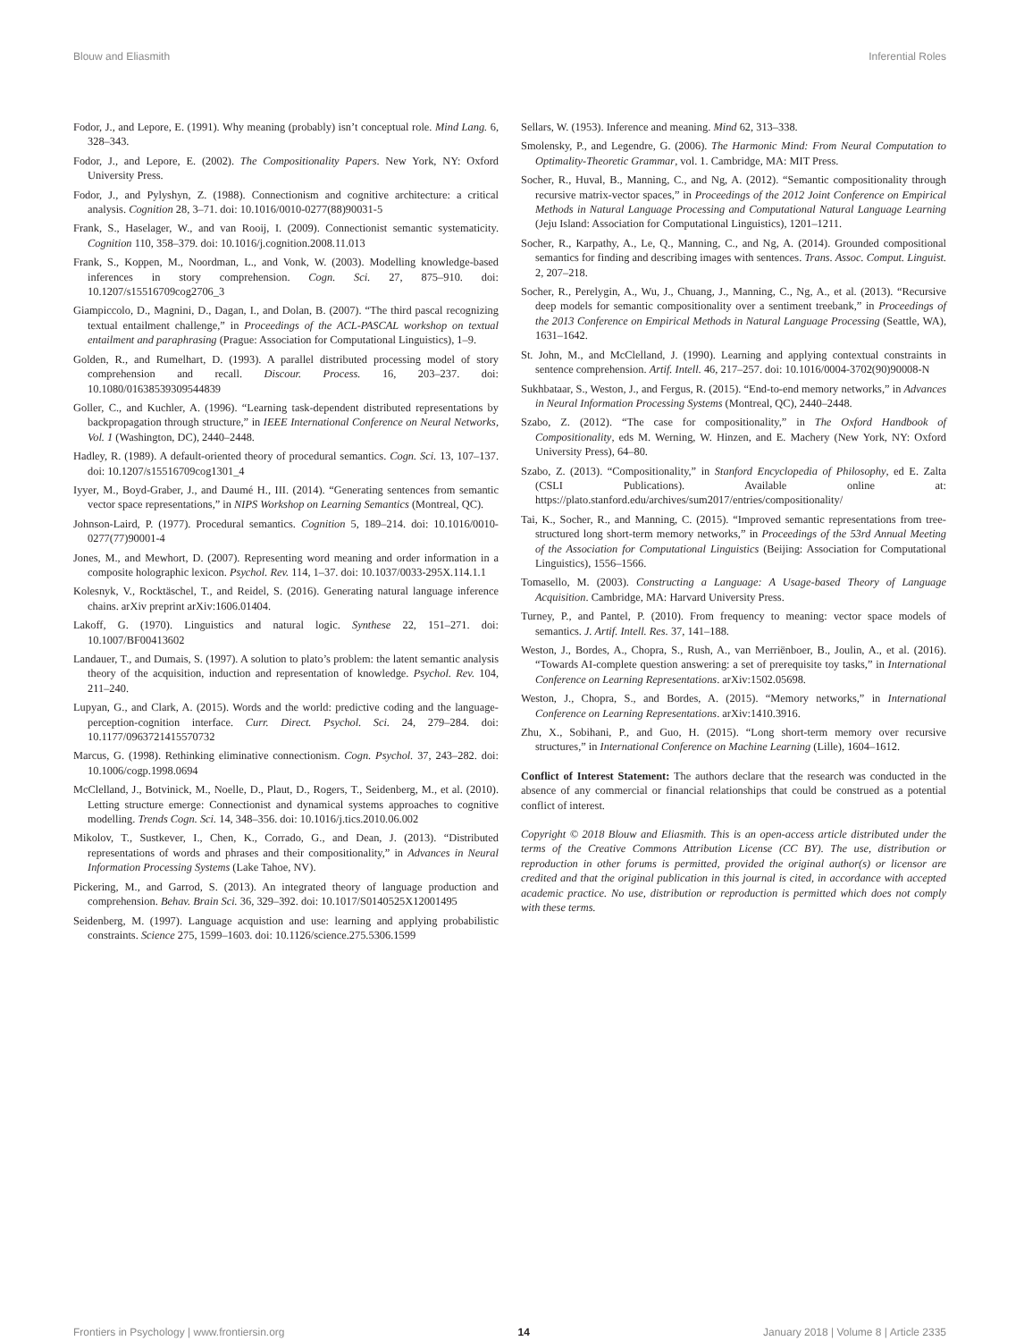Blouw and Eliasmith Inferential Roles
Fodor, J., and Lepore, E. (1991). Why meaning (probably) isn’t conceptual role. Mind Lang. 6, 328–343.
Fodor, J., and Lepore, E. (2002). The Compositionality Papers. New York, NY: Oxford University Press.
Fodor, J., and Pylyshyn, Z. (1988). Connectionism and cognitive architecture: a critical analysis. Cognition 28, 3–71. doi: 10.1016/0010-0277(88)90031-5
Frank, S., Haselager, W., and van Rooij, I. (2009). Connectionist semantic systematicity. Cognition 110, 358–379. doi: 10.1016/j.cognition.2008.11.013
Frank, S., Koppen, M., Noordman, L., and Vonk, W. (2003). Modelling knowledge-based inferences in story comprehension. Cogn. Sci. 27, 875–910. doi: 10.1207/s15516709cog2706_3
Giampiccolo, D., Magnini, D., Dagan, I., and Dolan, B. (2007). “The third pascal recognizing textual entailment challenge,” in Proceedings of the ACL-PASCAL workshop on textual entailment and paraphrasing (Prague: Association for Computational Linguistics), 1–9.
Golden, R., and Rumelhart, D. (1993). A parallel distributed processing model of story comprehension and recall. Discour. Process. 16, 203–237. doi: 10.1080/01638539309544839
Goller, C., and Kuchler, A. (1996). “Learning task-dependent distributed representations by backpropagation through structure,” in IEEE International Conference on Neural Networks, Vol. 1 (Washington, DC), 2440–2448.
Hadley, R. (1989). A default-oriented theory of procedural semantics. Cogn. Sci. 13, 107–137. doi: 10.1207/s15516709cog1301_4
Iyyer, M., Boyd-Graber, J., and Daumé H., III. (2014). “Generating sentences from semantic vector space representations,” in NIPS Workshop on Learning Semantics (Montreal, QC).
Johnson-Laird, P. (1977). Procedural semantics. Cognition 5, 189–214. doi: 10.1016/0010-0277(77)90001-4
Jones, M., and Mewhort, D. (2007). Representing word meaning and order information in a composite holographic lexicon. Psychol. Rev. 114, 1–37. doi: 10.1037/0033-295X.114.1.1
Kolesnyk, V., Rocktäschel, T., and Reidel, S. (2016). Generating natural language inference chains. arXiv preprint arXiv:1606.01404.
Lakoff, G. (1970). Linguistics and natural logic. Synthese 22, 151–271. doi: 10.1007/BF00413602
Landauer, T., and Dumais, S. (1997). A solution to plato’s problem: the latent semantic analysis theory of the acquisition, induction and representation of knowledge. Psychol. Rev. 104, 211–240.
Lupyan, G., and Clark, A. (2015). Words and the world: predictive coding and the language-perception-cognition interface. Curr. Direct. Psychol. Sci. 24, 279–284. doi: 10.1177/0963721415570732
Marcus, G. (1998). Rethinking eliminative connectionism. Cogn. Psychol. 37, 243–282. doi: 10.1006/cogp.1998.0694
McClelland, J., Botvinick, M., Noelle, D., Plaut, D., Rogers, T., Seidenberg, M., et al. (2010). Letting structure emerge: Connectionist and dynamical systems approaches to cognitive modelling. Trends Cogn. Sci. 14, 348–356. doi: 10.1016/j.tics.2010.06.002
Mikolov, T., Sustkever, I., Chen, K., Corrado, G., and Dean, J. (2013). “Distributed representations of words and phrases and their compositionality,” in Advances in Neural Information Processing Systems (Lake Tahoe, NV).
Pickering, M., and Garrod, S. (2013). An integrated theory of language production and comprehension. Behav. Brain Sci. 36, 329–392. doi: 10.1017/S0140525X12001495
Seidenberg, M. (1997). Language acquistion and use: learning and applying probabilistic constraints. Science 275, 1599–1603. doi: 10.1126/science.275.5306.1599
Sellars, W. (1953). Inference and meaning. Mind 62, 313–338.
Smolensky, P., and Legendre, G. (2006). The Harmonic Mind: From Neural Computation to Optimality-Theoretic Grammar, vol. 1. Cambridge, MA: MIT Press.
Socher, R., Huval, B., Manning, C., and Ng, A. (2012). “Semantic compositionality through recursive matrix-vector spaces,” in Proceedings of the 2012 Joint Conference on Empirical Methods in Natural Language Processing and Computational Natural Language Learning (Jeju Island: Association for Computational Linguistics), 1201–1211.
Socher, R., Karpathy, A., Le, Q., Manning, C., and Ng, A. (2014). Grounded compositional semantics for finding and describing images with sentences. Trans. Assoc. Comput. Linguist. 2, 207–218.
Socher, R., Perelygin, A., Wu, J., Chuang, J., Manning, C., Ng, A., et al. (2013). “Recursive deep models for semantic compositionality over a sentiment treebank,” in Proceedings of the 2013 Conference on Empirical Methods in Natural Language Processing (Seattle, WA), 1631–1642.
St. John, M., and McClelland, J. (1990). Learning and applying contextual constraints in sentence comprehension. Artif. Intell. 46, 217–257. doi: 10.1016/0004-3702(90)90008-N
Sukhbataar, S., Weston, J., and Fergus, R. (2015). “End-to-end memory networks,” in Advances in Neural Information Processing Systems (Montreal, QC), 2440–2448.
Szabo, Z. (2012). “The case for compositionality,” in The Oxford Handbook of Compositionality, eds M. Werning, W. Hinzen, and E. Machery (New York, NY: Oxford University Press), 64–80.
Szabo, Z. (2013). “Compositionality,” in Stanford Encyclopedia of Philosophy, ed E. Zalta (CSLI Publications). Available online at: https://plato.stanford.edu/archives/sum2017/entries/compositionality/
Tai, K., Socher, R., and Manning, C. (2015). “Improved semantic representations from tree-structured long short-term memory networks,” in Proceedings of the 53rd Annual Meeting of the Association for Computational Linguistics (Beijing: Association for Computational Linguistics), 1556–1566.
Tomasello, M. (2003). Constructing a Language: A Usage-based Theory of Language Acquisition. Cambridge, MA: Harvard University Press.
Turney, P., and Pantel, P. (2010). From frequency to meaning: vector space models of semantics. J. Artif. Intell. Res. 37, 141–188.
Weston, J., Bordes, A., Chopra, S., Rush, A., van Merriënboer, B., Joulin, A., et al. (2016). “Towards AI-complete question answering: a set of prerequisite toy tasks,” in International Conference on Learning Representations. arXiv:1502.05698.
Weston, J., Chopra, S., and Bordes, A. (2015). “Memory networks,” in International Conference on Learning Representations. arXiv:1410.3916.
Zhu, X., Sobihani, P., and Guo, H. (2015). “Long short-term memory over recursive structures,” in International Conference on Machine Learning (Lille), 1604–1612.
Conflict of Interest Statement: The authors declare that the research was conducted in the absence of any commercial or financial relationships that could be construed as a potential conflict of interest.
Copyright © 2018 Blouw and Eliasmith. This is an open-access article distributed under the terms of the Creative Commons Attribution License (CC BY). The use, distribution or reproduction in other forums is permitted, provided the original author(s) or licensor are credited and that the original publication in this journal is cited, in accordance with accepted academic practice. No use, distribution or reproduction is permitted which does not comply with these terms.
Frontiers in Psychology | www.frontiersin.org 14 January 2018 | Volume 8 | Article 2335